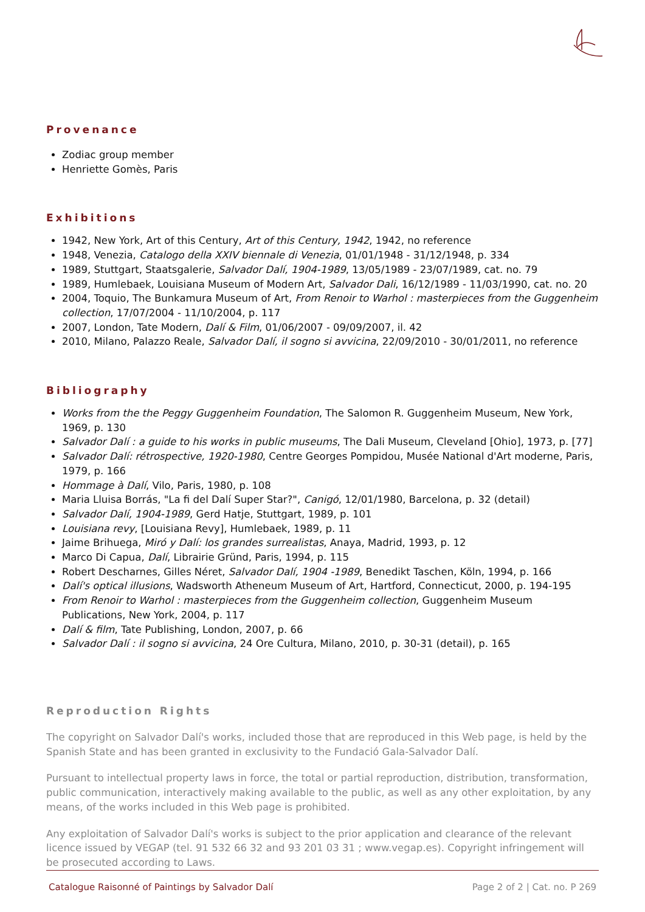Provenance
Zodiac group member
Henriette Gomès, Paris
Exhibitions
1942, New York, Art of this Century, Art of this Century, 1942, 1942, no reference
1948, Venezia, Catalogo della XXIV biennale di Venezia, 01/01/1948 - 31/12/1948, p. 334
1989, Stuttgart, Staatsgalerie, Salvador Dalí, 1904-1989, 13/05/1989 - 23/07/1989, cat. no. 79
1989, Humlebaek, Louisiana Museum of Modern Art, Salvador Dali, 16/12/1989 - 11/03/1990, cat. no. 20
2004, Toquio, The Bunkamura Museum of Art, From Renoir to Warhol : masterpieces from the Guggenheim collection, 17/07/2004 - 11/10/2004, p. 117
2007, London, Tate Modern, Dalí & Film, 01/06/2007 - 09/09/2007, il. 42
2010, Milano, Palazzo Reale, Salvador Dalí, il sogno si avvicina, 22/09/2010 - 30/01/2011, no reference
Bibliography
Works from the the Peggy Guggenheim Foundation, The Salomon R. Guggenheim Museum, New York, 1969, p. 130
Salvador Dalí : a guide to his works in public museums, The Dali Museum, Cleveland [Ohio], 1973, p. [77]
Salvador Dalí: rétrospective, 1920-1980, Centre Georges Pompidou, Musée National d'Art moderne, Paris, 1979, p. 166
Hommage à Dalí, Vilo, Paris, 1980, p. 108
Maria Lluisa Borrás, "La fi del Dalí Super Star?", Canigó, 12/01/1980, Barcelona, p. 32 (detail)
Salvador Dalí, 1904-1989, Gerd Hatje, Stuttgart, 1989, p. 101
Louisiana revy, [Louisiana Revy], Humlebaek, 1989, p. 11
Jaime Brihuega, Miró y Dalí: los grandes surrealistas, Anaya, Madrid, 1993, p. 12
Marco Di Capua, Dalí, Librairie Gründ, Paris, 1994, p. 115
Robert Descharnes, Gilles Néret, Salvador Dalí, 1904 -1989, Benedikt Taschen, Köln, 1994, p. 166
Dalí's optical illusions, Wadsworth Atheneum Museum of Art, Hartford, Connecticut, 2000, p. 194-195
From Renoir to Warhol : masterpieces from the Guggenheim collection, Guggenheim Museum Publications, New York, 2004, p. 117
Dalí & film, Tate Publishing, London, 2007, p. 66
Salvador Dalí : il sogno si avvicina, 24 Ore Cultura, Milano, 2010, p. 30-31 (detail), p. 165
Reproduction Rights
The copyright on Salvador Dalí's works, included those that are reproduced in this Web page, is held by the Spanish State and has been granted in exclusivity to the Fundació Gala-Salvador Dalí.
Pursuant to intellectual property laws in force, the total or partial reproduction, distribution, transformation, public communication, interactively making available to the public, as well as any other exploitation, by any means, of the works included in this Web page is prohibited.
Any exploitation of Salvador Dalí's works is subject to the prior application and clearance of the relevant licence issued by VEGAP (tel. 91 532 66 32 and 93 201 03 31 ; www.vegap.es). Copyright infringement will be prosecuted according to Laws.
Catalogue Raisonné of Paintings by Salvador Dalí Page 2 of 2 | Cat. no. P 269